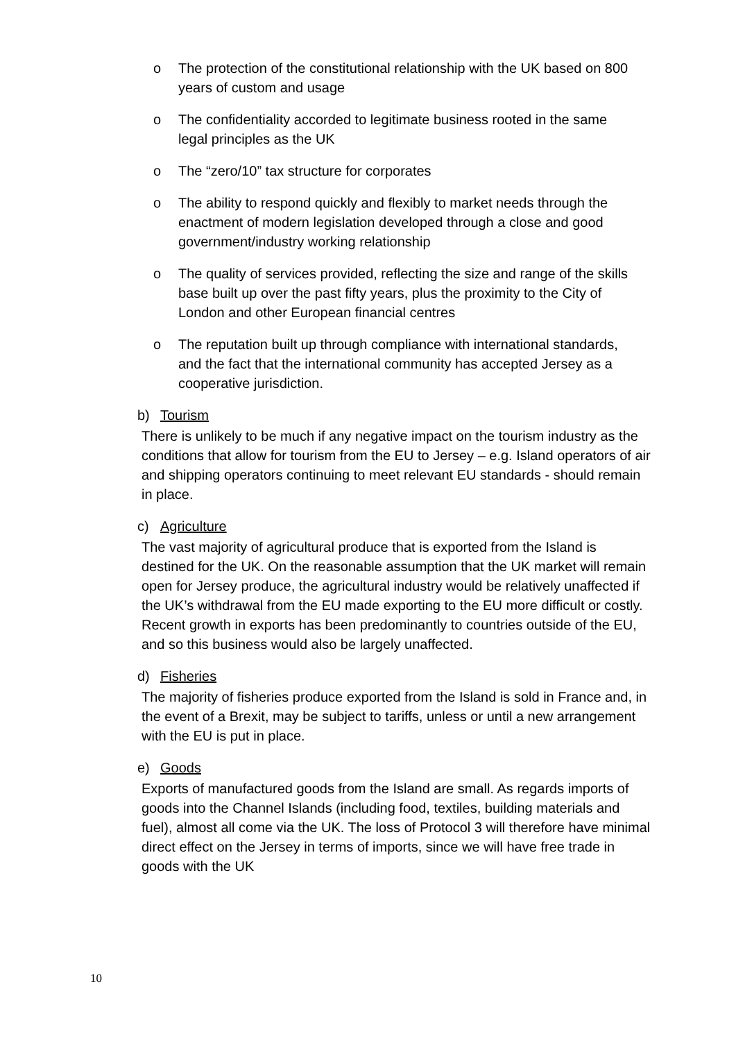o The protection of the constitutional relationship with the UK based on 800 years of custom and usage
o The confidentiality accorded to legitimate business rooted in the same legal principles as the UK
o The “zero/10” tax structure for corporates
o The ability to respond quickly and flexibly to market needs through the enactment of modern legislation developed through a close and good government/industry working relationship
o The quality of services provided, reflecting the size and range of the skills base built up over the past fifty years, plus the proximity to the City of London and other European financial centres
o The reputation built up through compliance with international standards, and the fact that the international community has accepted Jersey as a cooperative jurisdiction.
b) Tourism
There is unlikely to be much if any negative impact on the tourism industry as the conditions that allow for tourism from the EU to Jersey – e.g. Island operators of air and shipping operators continuing to meet relevant EU standards - should remain in place.
c) Agriculture
The vast majority of agricultural produce that is exported from the Island is destined for the UK. On the reasonable assumption that the UK market will remain open for Jersey produce, the agricultural industry would be relatively unaffected if the UK’s withdrawal from the EU made exporting to the EU more difficult or costly. Recent growth in exports has been predominantly to countries outside of the EU, and so this business would also be largely unaffected.
d) Fisheries
The majority of fisheries produce exported from the Island is sold in France and, in the event of a Brexit, may be subject to tariffs, unless or until a new arrangement with the EU is put in place.
e) Goods
Exports of manufactured goods from the Island are small. As regards imports of goods into the Channel Islands (including food, textiles, building materials and fuel), almost all come via the UK. The loss of Protocol 3 will therefore have minimal direct effect on the Jersey in terms of imports, since we will have free trade in goods with the UK
10